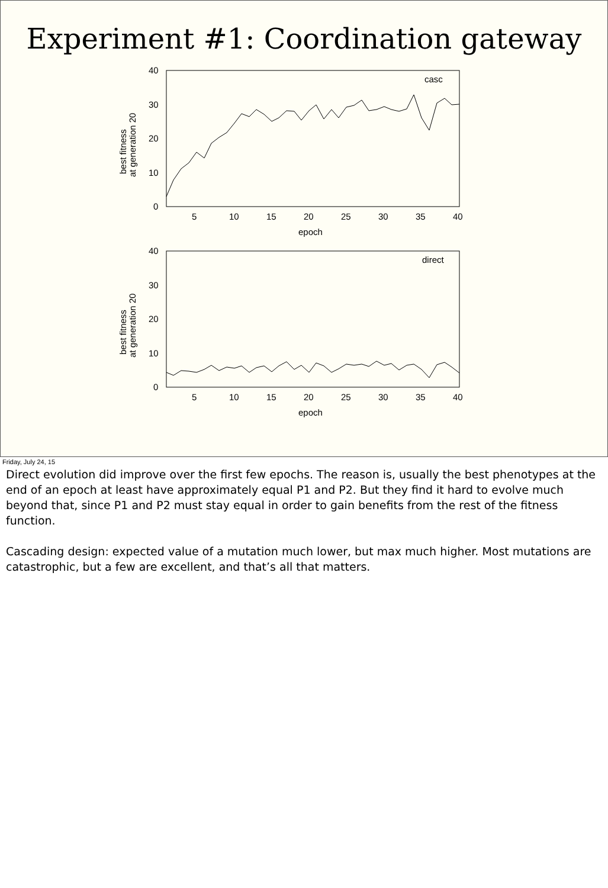Experiment #1: Coordination gateway
40
30
20
10
0
5
10
15
20
25
30
35
40
epoch
casc
40
30
20
10
0
5
10
15
20
25
30
35
40
epoch
direct
best fitness
at generation 20
best fitness
at generation 20
Friday, July 24, 15
Direct evolution did improve over the first few epochs. The reason is, usually the best phenotypes at the end of an epoch at least have approximately equal P1 and P2. But they find it hard to evolve much beyond that, since P1 and P2 must stay equal in order to gain benefits from the rest of the fitness function.
Cascading design: expected value of a mutation much lower, but max much higher. Most mutations are catastrophic, but a few are excellent, and that’s all that matters.